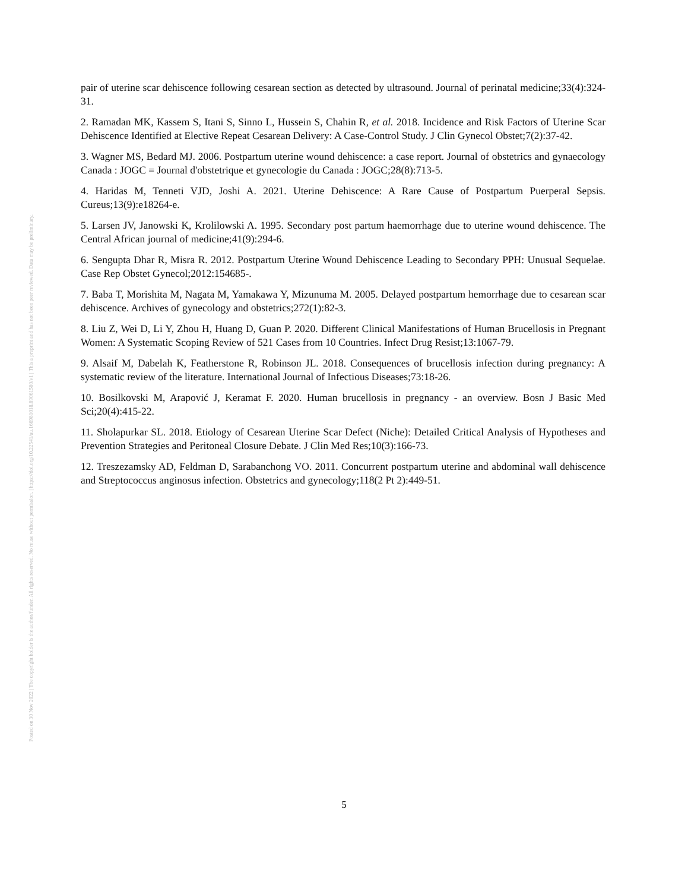Posted on 30 Nov 2022 | The copyright holder is the author/funder. All rights reserved. No reuse without permission. | https://doi.org/10.22541/au.166981018.89061580/v1 | This a preprint and has not been peer reviewed. Data may be preliminary.
pair of uterine scar dehiscence following cesarean section as detected by ultrasound. Journal of perinatal medicine;33(4):324-31.
2. Ramadan MK, Kassem S, Itani S, Sinno L, Hussein S, Chahin R, et al. 2018. Incidence and Risk Factors of Uterine Scar Dehiscence Identified at Elective Repeat Cesarean Delivery: A Case-Control Study. J Clin Gynecol Obstet;7(2):37-42.
3. Wagner MS, Bedard MJ. 2006. Postpartum uterine wound dehiscence: a case report. Journal of obstetrics and gynaecology Canada : JOGC = Journal d'obstetrique et gynecologie du Canada : JOGC;28(8):713-5.
4. Haridas M, Tenneti VJD, Joshi A. 2021. Uterine Dehiscence: A Rare Cause of Postpartum Puerperal Sepsis. Cureus;13(9):e18264-e.
5. Larsen JV, Janowski K, Krolilowski A. 1995. Secondary post partum haemorrhage due to uterine wound dehiscence. The Central African journal of medicine;41(9):294-6.
6. Sengupta Dhar R, Misra R. 2012. Postpartum Uterine Wound Dehiscence Leading to Secondary PPH: Unusual Sequelae. Case Rep Obstet Gynecol;2012:154685-.
7. Baba T, Morishita M, Nagata M, Yamakawa Y, Mizunuma M. 2005. Delayed postpartum hemorrhage due to cesarean scar dehiscence. Archives of gynecology and obstetrics;272(1):82-3.
8. Liu Z, Wei D, Li Y, Zhou H, Huang D, Guan P. 2020. Different Clinical Manifestations of Human Brucellosis in Pregnant Women: A Systematic Scoping Review of 521 Cases from 10 Countries. Infect Drug Resist;13:1067-79.
9. Alsaif M, Dabelah K, Featherstone R, Robinson JL. 2018. Consequences of brucellosis infection during pregnancy: A systematic review of the literature. International Journal of Infectious Diseases;73:18-26.
10. Bosilkovski M, Arapović J, Keramat F. 2020. Human brucellosis in pregnancy - an overview. Bosn J Basic Med Sci;20(4):415-22.
11. Sholapurkar SL. 2018. Etiology of Cesarean Uterine Scar Defect (Niche): Detailed Critical Analysis of Hypotheses and Prevention Strategies and Peritoneal Closure Debate. J Clin Med Res;10(3):166-73.
12. Treszezamsky AD, Feldman D, Sarabanchong VO. 2011. Concurrent postpartum uterine and abdominal wall dehiscence and Streptococcus anginosus infection. Obstetrics and gynecology;118(2 Pt 2):449-51.
5